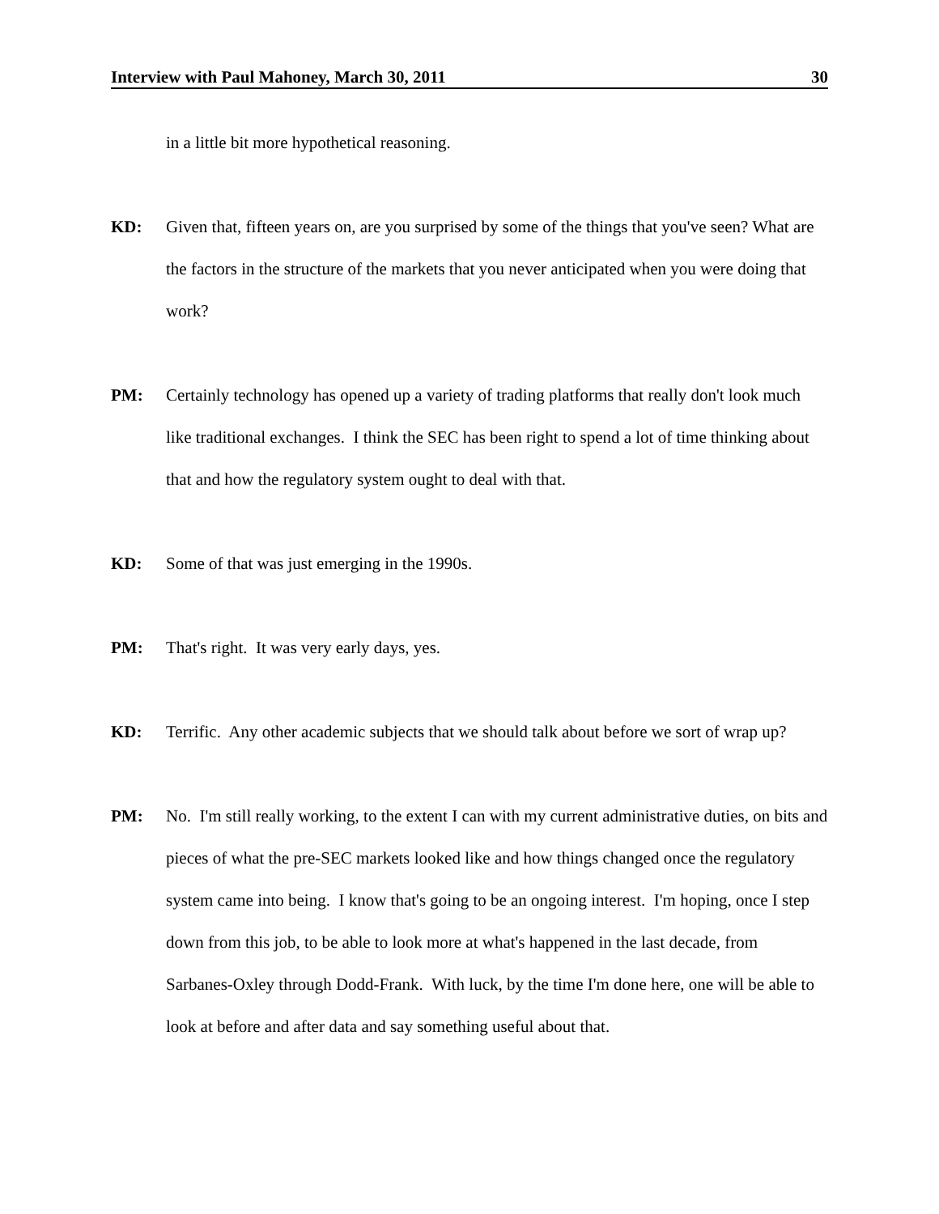Interview with Paul Mahoney, March 30, 2011 30
in a little bit more hypothetical reasoning.
KD: Given that, fifteen years on, are you surprised by some of the things that you've seen? What are the factors in the structure of the markets that you never anticipated when you were doing that work?
PM: Certainly technology has opened up a variety of trading platforms that really don't look much like traditional exchanges. I think the SEC has been right to spend a lot of time thinking about that and how the regulatory system ought to deal with that.
KD: Some of that was just emerging in the 1990s.
PM: That's right. It was very early days, yes.
KD: Terrific. Any other academic subjects that we should talk about before we sort of wrap up?
PM: No. I'm still really working, to the extent I can with my current administrative duties, on bits and pieces of what the pre-SEC markets looked like and how things changed once the regulatory system came into being. I know that's going to be an ongoing interest. I'm hoping, once I step down from this job, to be able to look more at what's happened in the last decade, from Sarbanes-Oxley through Dodd-Frank. With luck, by the time I'm done here, one will be able to look at before and after data and say something useful about that.